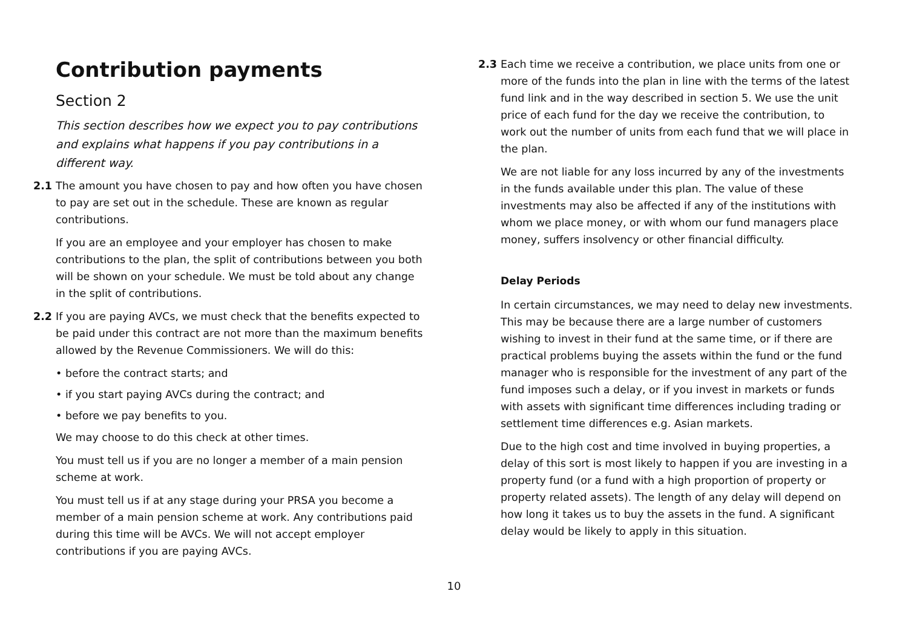Contribution payments
Section 2
This section describes how we expect you to pay contributions and explains what happens if you pay contributions in a different way.
2.1 The amount you have chosen to pay and how often you have chosen to pay are set out in the schedule. These are known as regular contributions.
If you are an employee and your employer has chosen to make contributions to the plan, the split of contributions between you both will be shown on your schedule. We must be told about any change in the split of contributions.
2.2 If you are paying AVCs, we must check that the benefits expected to be paid under this contract are not more than the maximum benefits allowed by the Revenue Commissioners. We will do this:
• before the contract starts; and
• if you start paying AVCs during the contract; and
• before we pay benefits to you.
We may choose to do this check at other times.
You must tell us if you are no longer a member of a main pension scheme at work.
You must tell us if at any stage during your PRSA you become a member of a main pension scheme at work. Any contributions paid during this time will be AVCs. We will not accept employer contributions if you are paying AVCs.
2.3 Each time we receive a contribution, we place units from one or more of the funds into the plan in line with the terms of the latest fund link and in the way described in section 5. We use the unit price of each fund for the day we receive the contribution, to work out the number of units from each fund that we will place in the plan.
We are not liable for any loss incurred by any of the investments in the funds available under this plan. The value of these investments may also be affected if any of the institutions with whom we place money, or with whom our fund managers place money, suffers insolvency or other financial difficulty.
Delay Periods
In certain circumstances, we may need to delay new investments. This may be because there are a large number of customers wishing to invest in their fund at the same time, or if there are practical problems buying the assets within the fund or the fund manager who is responsible for the investment of any part of the fund imposes such a delay, or if you invest in markets or funds with assets with significant time differences including trading or settlement time differences e.g. Asian markets.
Due to the high cost and time involved in buying properties, a delay of this sort is most likely to happen if you are investing in a property fund (or a fund with a high proportion of property or property related assets). The length of any delay will depend on how long it takes us to buy the assets in the fund. A significant delay would be likely to apply in this situation.
10